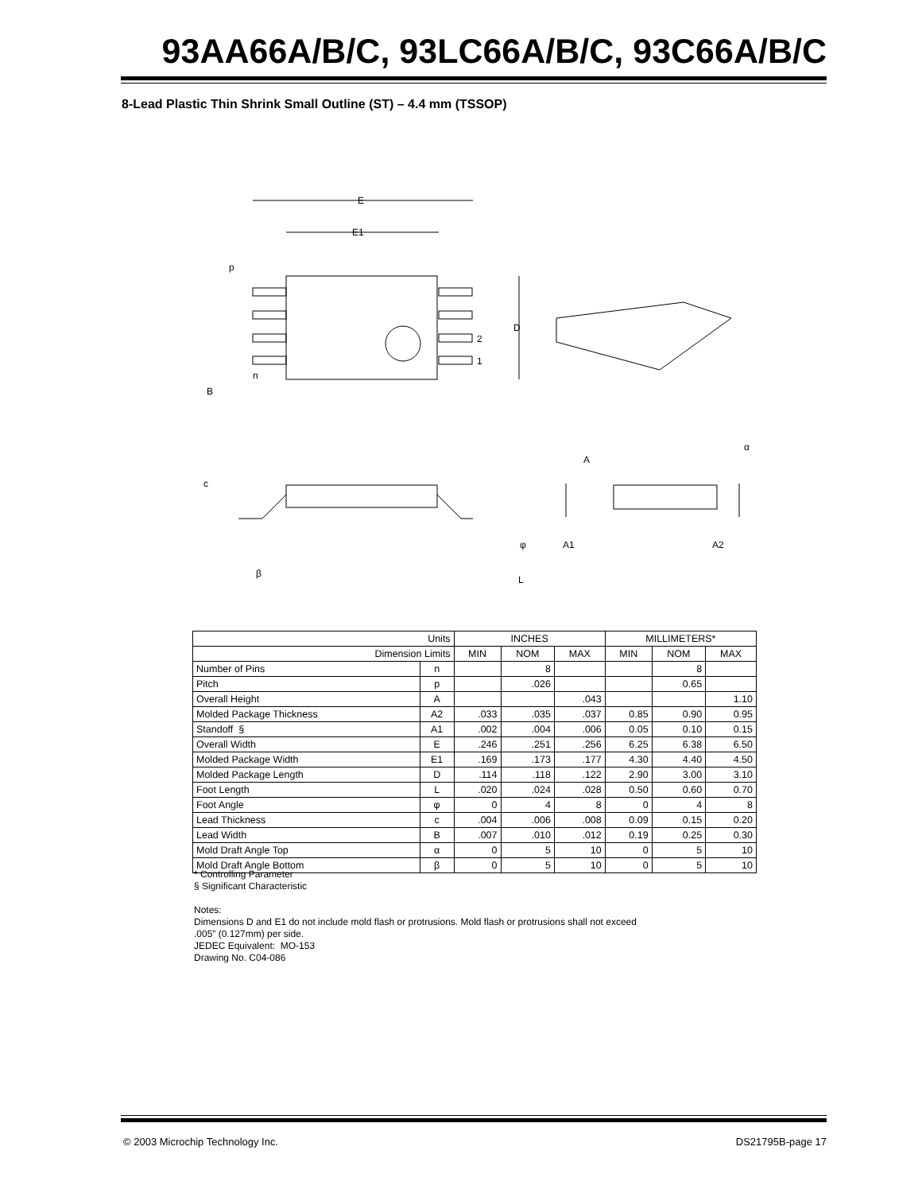93AA66A/B/C, 93LC66A/B/C, 93C66A/B/C
8-Lead Plastic Thin Shrink Small Outline (ST) – 4.4 mm (TSSOP)
E
E1
p
D
2
1
n
B
c
A
α
φ
A1
A2
β
L
| Units | | INCHES | | | MILLIMETERS* | | |
| --- | --- | --- | --- | --- | --- | --- | --- |
| Dimension Limits | | MIN | NOM | MAX | MIN | NOM | MAX |
| Number of Pins | n | | 8 | | | 8 | |
| Pitch | p | | .026 | | | 0.65 | |
| Overall Height | A | | | .043 | | | 1.10 |
| Molded Package Thickness | A2 | .033 | .035 | .037 | 0.85 | 0.90 | 0.95 |
| Standoff § | A1 | .002 | .004 | .006 | 0.05 | 0.10 | 0.15 |
| Overall Width | E | .246 | .251 | .256 | 6.25 | 6.38 | 6.50 |
| Molded Package Width | E1 | .169 | .173 | .177 | 4.30 | 4.40 | 4.50 |
| Molded Package Length | D | .114 | .118 | .122 | 2.90 | 3.00 | 3.10 |
| Foot Length | L | .020 | .024 | .028 | 0.50 | 0.60 | 0.70 |
| Foot Angle | φ | 0 | 4 | 8 | 0 | 4 | 8 |
| Lead Thickness | c | .004 | .006 | .008 | 0.09 | 0.15 | 0.20 |
| Lead Width | B | .007 | .010 | .012 | 0.19 | 0.25 | 0.30 |
| Mold Draft Angle Top | α | 0 | 5 | 10 | 0 | 5 | 10 |
| Mold Draft Angle Bottom | β | 0 | 5 | 10 | 0 | 5 | 10 |
* Controlling Parameter
§ Significant Characteristic
Notes:
Dimensions D and E1 do not include mold flash or protrusions. Mold flash or protrusions shall not exceed
.005” (0.127mm) per side.
JEDEC Equivalent: MO-153
Drawing No. C04-086
© 2003 Microchip Technology Inc. DS21795B-page 17